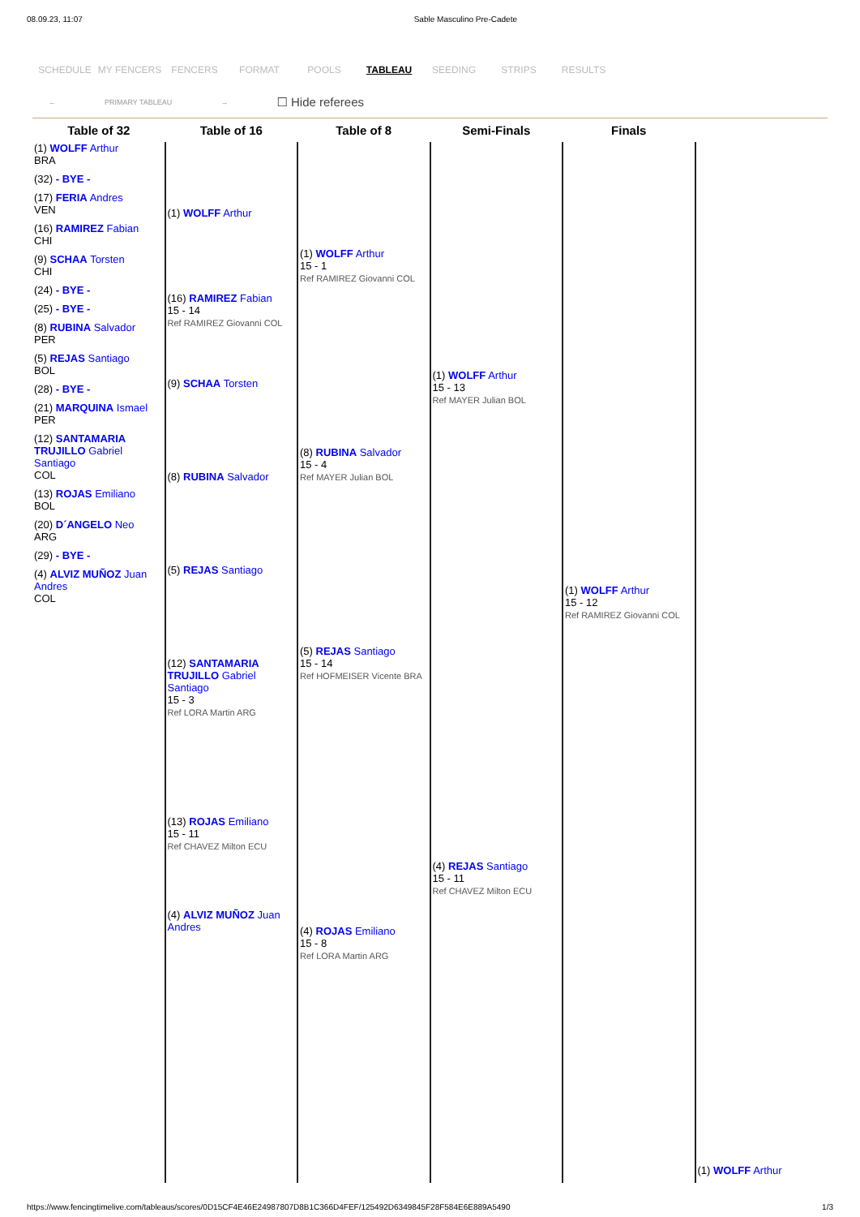08.09.23, 11:07 Sable Masculino Pre-Cadete
SCHEDULE MY FENCERS FENCERS FORMAT POOLS TABLEAU SEEDING STRIPS RESULTS
← PRIMARY TABLEAU → ☐ Hide referees
| Table of 32 | Table of 16 | Table of 8 | Semi-Finals | Finals | |
| --- | --- | --- | --- | --- | --- |
| (1) WOLFF Arthur BRA (32) - BYE - (17) FERIA Andres VEN (16) RAMIREZ Fabian CHI (9) SCHAA Torsten CHI (24) - BYE - (25) - BYE - (8) RUBINA Salvador PER (5) REJAS Santiago BOL (28) - BYE - (21) MARQUINA Ismael PER (12) SANTAMARIA TRUJILLO Gabriel Santiago COL (13) ROJAS Emiliano BOL (20) D´ANGELO Neo ARG (29) - BYE - (4) ALVIZ MUÑOZ Juan Andres COL | (1) WOLFF Arthur (16) RAMIREZ Fabian 15 - 14 Ref RAMIREZ Giovanni COL (9) SCHAA Torsten (8) RUBINA Salvador (5) REJAS Santiago (12) SANTAMARIA TRUJILLO Gabriel Santiago 15 - 3 Ref LORA Martin ARG (13) ROJAS Emiliano 15 - 11 Ref CHAVEZ Milton ECU (4) ALVIZ MUÑOZ Juan Andres | (1) WOLFF Arthur 15 - 1 Ref RAMIREZ Giovanni COL (8) RUBINA Salvador 15 - 4 Ref MAYER Julian BOL (5) REJAS Santiago 15 - 14 Ref HOFMEISER Vicente BRA (4) ROJAS Emiliano 15 - 8 Ref LORA Martin ARG | (1) WOLFF Arthur 15 - 13 Ref MAYER Julian BOL (4) REJAS Santiago 15 - 11 Ref CHAVEZ Milton ECU | (1) WOLFF Arthur 15 - 12 Ref RAMIREZ Giovanni COL | (1) WOLFF Arthur |
https://www.fencingtimelive.com/tableaus/scores/0D15CF4E46E24987807D8B1C366D4FEF/125492D6349845F28F584E6E889A5490 1/3